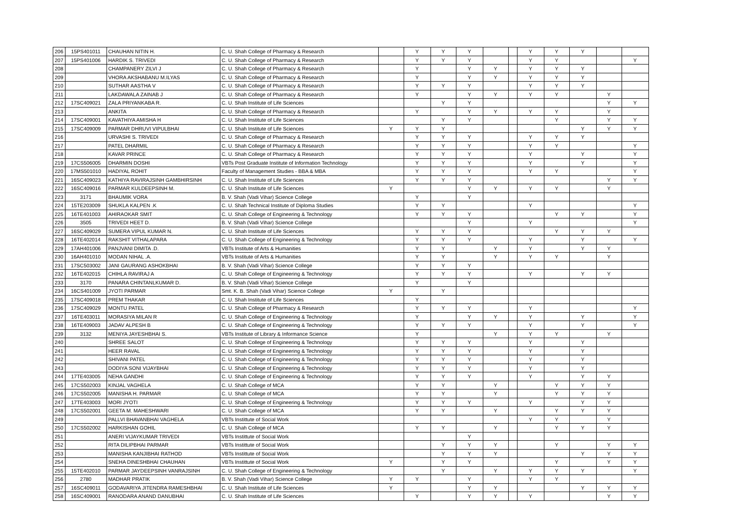| 206 | 15PS401011 | CHAUHAN NITIN H. | C. U. Shah College of Pharmacy & Research | | Y | Y | Y | | | Y | Y | Y | | |
| 207 | 15PS401006 | HARDIK S. TRIVEDI | C. U. Shah College of Pharmacy & Research | | Y | Y | Y | | | Y | Y | | | Y |
| 208 | | CHAMPANERY ZILVI J | C. U. Shah College of Pharmacy & Research | | Y | | Y | Y | | Y | Y | Y | | |
| 209 | | VHORA AKSHABANU M.ILYAS | C. U. Shah College of Pharmacy & Research | | Y | | Y | Y | | Y | Y | Y | | |
| 210 | | SUTHAR AASTHA V | C. U. Shah College of Pharmacy & Research | | Y | Y | Y | | | Y | Y | Y | | |
| 211 | | LAKDAWALA ZAINAB J | C. U. Shah College of Pharmacy & Research | | Y | | Y | Y | | Y | Y | | Y | |
| 212 | 17SC409021 | ZALA PRIYANKABA R. | C. U. Shah Institute of Life Sciences | | | Y | Y | | | | | | Y | Y |
| 213 | | ANKITA | C. U. Shah College of Pharmacy & Research | | Y | | Y | Y | | Y | Y | | Y | |
| 214 | 17SC409001 | KAVATHIYA AMISHA H | C. U. Shah Institute of Life Sciences | | | Y | Y | | | | Y | | Y | Y |
| 215 | 17SC409009 | PARMAR DHRUVI VIPULBHAI | C. U. Shah Institute of Life Sciences | Y | Y | Y | | | | | | Y | Y | Y |
| 216 | | URVASHI S. TRIVEDI | C. U. Shah College of Pharmacy & Research | | Y | Y | Y | | | Y | Y | Y | | |
| 217 | | PATEL DHARMIL | C. U. Shah College of Pharmacy & Research | | Y | Y | Y | | | Y | Y | | | Y |
| 218 | | KAVAR PRINCE | C. U. Shah College of Pharmacy & Research | | Y | Y | Y | | | Y | | Y | | Y |
| 219 | 17CS506005 | DHARMIN DOSHI | VBTs Post Graduate Institute of Information Technology | | Y | Y | Y | | | Y | | Y | | Y |
| 220 | 17MS501010 | HADIYAL ROHIT | Faculty of Management Studies - BBA & MBA | | Y | Y | Y | | | Y | Y | | | Y |
| 221 | 16SC409023 | KATHIYA RAVIRAJSINH GAMBHIRSINH | C. U. Shah Institute of Life Sciences | | Y | Y | Y | | | | | | Y | Y |
| 222 | 16SC409016 | PARMAR KULDEEPSINH M. | C. U. Shah Institute of Life Sciences | Y | | | Y | Y | | Y | Y | | Y | |
| 223 | 3171 | BHAUMIK VORA | B. V. Shah (Vadi Vihar) Science College | | Y | | Y | | | | | | | |
| 224 | 15TE203009 | SHUKLA KALPEN .K | C. U. Shah Technical Institute of Diploma Studies | | Y | Y | | | | Y | | | | Y |
| 225 | 16TE401003 | AHIRAOKAR SMIT | C. U. Shah College of Engineering & Technology | | Y | Y | Y | | | | Y | Y | | Y |
| 226 | 3505 | TRIVEDI HEET D. | B. V. Shah (Vadi Vihar) Science College | | | | Y | | | Y | | | | Y |
| 227 | 16SC409029 | SUMERA VIPUL KUMAR N. | C. U. Shah Institute of Life Sciences | | Y | Y | Y | | | | Y | Y | Y | |
| 228 | 16TE402014 | RAKSHIT VITHALAPARA | C. U. Shah College of Engineering & Technology | | Y | Y | Y | | | Y | | Y | | Y |
| 229 | 17AH401006 | PANJVANI DIMITA .D. | VBTs Institute of Arts & Humanities | | Y | Y | | Y | | Y | | Y | Y | |
| 230 | 16AH401010 | MODAN NIHAL .A. | VBTs Institute of Arts & Humanities | | Y | Y | | Y | | Y | Y | | Y | |
| 231 | 17SC503002 | JANI GAURANG ASHOKBHAI | B. V. Shah (Vadi Vihar) Science College | | Y | Y | Y | | | | | | | |
| 232 | 16TE402015 | CHIHLA RAVIRAJ A | C. U. Shah College of Engineering & Technology | | Y | Y | Y | | | Y | | Y | Y | |
| 233 | 3170 | PANARA CHINTANLKUMAR D. | B. V. Shah (Vadi Vihar) Science College | | Y | | Y | | | | | | | |
| 234 | 16CS401009 | JYOTI PARMAR | Smt. K. B. Shah (Vadi Vihar) Science College | Y | | Y | | | | | | | | |
| 235 | 17SC409018 | PREM THAKAR | C. U. Shah Institute of Life Sciences | | Y | | | | | | | | | |
| 236 | 17SC409029 | MONTU PATEL | C. U. Shah College of Pharmacy & Research | | Y | Y | Y | | | Y | | | | Y |
| 237 | 16TE403011 | MORASIYA MILAN R | C. U. Shah College of Engineering & Technology | | Y | | Y | Y | | Y | | Y | | Y |
| 238 | 16TE409003 | JADAV ALPESH B | C. U. Shah College of Engineering & Technology | | Y | Y | Y | | | Y | | Y | | Y |
| 239 | 3132 | MENIYA JAYESHBHAI S. | VBTs Institute of Library & Informance Science | | Y | | | Y | | Y | Y | | Y | |
| 240 | | SHREE SALOT | C. U. Shah College of Engineering & Technology | | Y | Y | Y | | | Y | | Y | | |
| 241 | | HEER RAVAL | C. U. Shah College of Engineering & Technology | | Y | Y | Y | | | Y | | Y | | |
| 242 | | SHIVANI PATEL | C. U. Shah College of Engineering & Technology | | Y | Y | Y | | | Y | | Y | | |
| 243 | | DODIYA SONI VIJAYBHAI | C. U. Shah College of Engineering & Technology | | Y | Y | Y | | | Y | | Y | | |
| 244 | 17TE403005 | NEHA GANDHI | C. U. Shah College of Engineering & Technology | | Y | Y | Y | | | Y | | Y | Y | |
| 245 | 17CS502003 | KINJAL VAGHELA | C. U. Shah College of MCA | | Y | Y | | Y | | | Y | Y | Y | |
| 246 | 17CS502005 | MANISHA H. PARMAR | C. U. Shah College of MCA | | Y | Y | | Y | | | Y | Y | Y | |
| 247 | 17TE403003 | MORI JYOTI | C. U. Shah College of Engineering & Technology | | Y | Y | Y | | | Y | | Y | Y | |
| 248 | 17CS502001 | GEETA M. MAHESHWARI | C. U. Shah College of MCA | | Y | Y | | Y | | | Y | Y | Y | |
| 249 | | PALLVI BHAVANBHAI VAGHELA | VBTs Instittute of Social Work | | | | | | | Y | Y | | Y | |
| 250 | 17CS502002 | HARKISHAN GOHIL | C. U. Shah College of MCA | | Y | Y | | Y | | | Y | Y | Y | |
| 251 | | ANERI VIJAYKUMAR TRIVEDI | VBTs Instittute of Social Work | | | | Y | | | | | | | |
| 252 | | RITA DILIPBHAI PARMAR | VBTs Instittute of Social Work | | | Y | Y | Y | | | Y | | Y | Y |
| 253 | | MANISHA KANJIBHAI RATHOD | VBTs Instittute of Social Work | | | Y | Y | Y | | | | Y | Y | Y |
| 254 | | SNEHA DINESHBHAI CHAUHAN | VBTs Instittute of Social Work | Y | | Y | Y | | | | Y | | Y | Y |
| 255 | 15TE402010 | PARMAR JAYDEEPSINH VANRAJSINH | C. U. Shah College of Engineering & Technology | | | Y | | Y | | Y | Y | Y | | Y |
| 256 | 2780 | MADHAR PRATIK | B. V. Shah (Vadi Vihar) Science College | Y | Y | | Y | | | Y | Y | | | |
| 257 | 16SC409011 | GODAVARIYA JITENDRA RAMESHBHAI | C. U. Shah Institute of Life Sciences | Y | | | Y | Y | | | | Y | Y | Y |
| 258 | 16SC409001 | RANODARA ANAND DANUBHAI | C. U. Shah Institute of Life Sciences | | Y | | Y | Y | | Y | | | Y | Y |